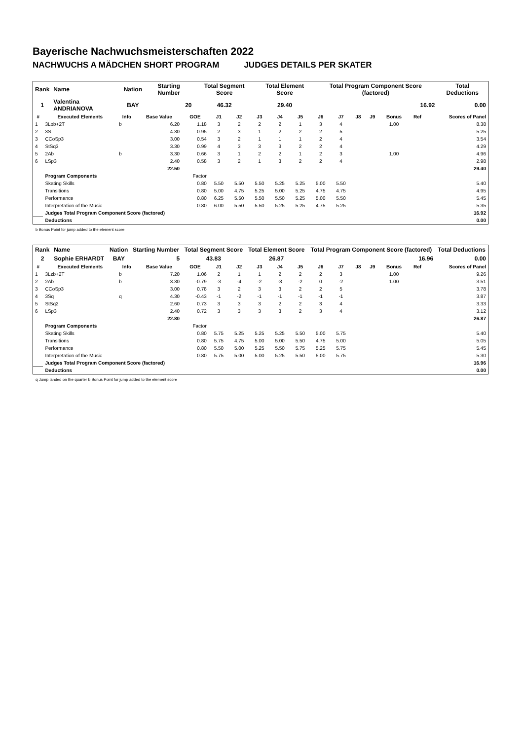Bayerische Nachwuchsmeisterschaften 2022
NACHWUCHS A MÄDCHEN SHORT PROGRAM JUDGES DETAILS PER SKATER
| Rank | Name | Nation | Starting Number | Total Segment Score | Total Element Score | Total Program Component Score (factored) | Total Deductions |
| --- | --- | --- | --- | --- | --- | --- | --- |
| 1 | Valentina ANDRIANOVA | BAY | 20 | 46.32 | 29.40 | 16.92 | 0.00 |
| # | Executed Elements | Info | Base Value | GOE | J1 | J2 | J3 | J4 | J5 | J6 | J7 | J8 | J9 | Bonus | Ref | Scores of Panel |
| --- | --- | --- | --- | --- | --- | --- | --- | --- | --- | --- | --- | --- | --- | --- | --- | --- |
| 1 | 3Lob+2T | b | 6.20 | 1.18 | 3 | 2 | 2 | 2 | 1 | 3 | 4 | | | 1.00 | | 8.38 |
| 2 | 3S | | 4.30 | 0.95 | 2 | 3 | 1 | 2 | 2 | 2 | 5 | | | | | 5.25 |
| 3 | CCoSp3 | | 3.00 | 0.54 | 3 | 2 | 1 | 1 | 1 | 2 | 4 | | | | | 3.54 |
| 4 | StSq3 | | 3.30 | 0.99 | 4 | 3 | 3 | 3 | 2 | 2 | 4 | | | | | 4.29 |
| 5 | 2Ab | b | 3.30 | 0.66 | 3 | 1 | 2 | 2 | 1 | 2 | 3 | | | 1.00 | | 4.96 |
| 6 | LSp3 | | 2.40 | 0.58 | 3 | 2 | 1 | 3 | 2 | 2 | 4 | | | | | 2.98 |
| | | | 22.50 | | | | | | | | | | | | | 29.40 |
| | Program Components | | | Factor | | | | | | | | | | | | |
| | Skating Skills | | | 0.80 | 5.50 | 5.50 | 5.50 | 5.25 | 5.25 | 5.00 | 5.50 | | | | | 5.40 |
| | Transitions | | | 0.80 | 5.00 | 4.75 | 5.25 | 5.00 | 5.25 | 4.75 | 4.75 | | | | | 4.95 |
| | Performance | | | 0.80 | 6.25 | 5.50 | 5.50 | 5.50 | 5.25 | 5.00 | 5.50 | | | | | 5.45 |
| | Interpretation of the Music | | | 0.80 | 6.00 | 5.50 | 5.50 | 5.25 | 5.25 | 4.75 | 5.25 | | | | | 5.35 |
| | Judges Total Program Component Score (factored) | | | | | | | | | | | | | | | 16.92 |
| | Deductions | | | | | | | | | | | | | | | 0.00 |
b Bonus Point for jump added to the element score
| Rank | Name | Nation | Starting Number | Total Segment Score | Total Element Score | Total Program Component Score (factored) | Total Deductions |
| --- | --- | --- | --- | --- | --- | --- | --- |
| 2 | Sophie ERHARDT | BAY | 5 | 43.83 | 26.87 | 16.96 | 0.00 |
| # | Executed Elements | Info | Base Value | GOE | J1 | J2 | J3 | J4 | J5 | J6 | J7 | J8 | J9 | Bonus | Ref | Scores of Panel |
| --- | --- | --- | --- | --- | --- | --- | --- | --- | --- | --- | --- | --- | --- | --- | --- | --- |
| 1 | 3Lzb+2T | b | 7.20 | 1.06 | 2 | 1 | 1 | 2 | 2 | 2 | 3 | | | 1.00 | | 9.26 |
| 2 | 2Ab | b | 3.30 | -0.79 | -3 | -4 | -2 | -3 | -2 | 0 | -2 | | | 1.00 | | 3.51 |
| 3 | CCoSp3 | | 3.00 | 0.78 | 3 | 2 | 3 | 3 | 2 | 2 | 5 | | | | | 3.78 |
| 4 | 3Sq | q | 4.30 | -0.43 | -1 | -2 | -1 | -1 | -1 | -1 | -1 | | | | | 3.87 |
| 5 | StSq2 | | 2.60 | 0.73 | 3 | 3 | 3 | 2 | 2 | 3 | 4 | | | | | 3.33 |
| 6 | LSp3 | | 2.40 | 0.72 | 3 | 3 | 3 | 3 | 2 | 3 | 4 | | | | | 3.12 |
| | | | 22.80 | | | | | | | | | | | | | 26.87 |
| | Program Components | | | Factor | | | | | | | | | | | | |
| | Skating Skills | | | 0.80 | 5.75 | 5.25 | 5.25 | 5.25 | 5.50 | 5.00 | 5.75 | | | | | 5.40 |
| | Transitions | | | 0.80 | 5.75 | 4.75 | 5.00 | 5.00 | 5.50 | 4.75 | 5.00 | | | | | 5.05 |
| | Performance | | | 0.80 | 5.50 | 5.00 | 5.25 | 5.50 | 5.75 | 5.25 | 5.75 | | | | | 5.45 |
| | Interpretation of the Music | | | 0.80 | 5.75 | 5.00 | 5.00 | 5.25 | 5.50 | 5.00 | 5.75 | | | | | 5.30 |
| | Judges Total Program Component Score (factored) | | | | | | | | | | | | | | | 16.96 |
| | Deductions | | | | | | | | | | | | | | | 0.00 |
q Jump landed on the quarter b Bonus Point for jump added to the element score